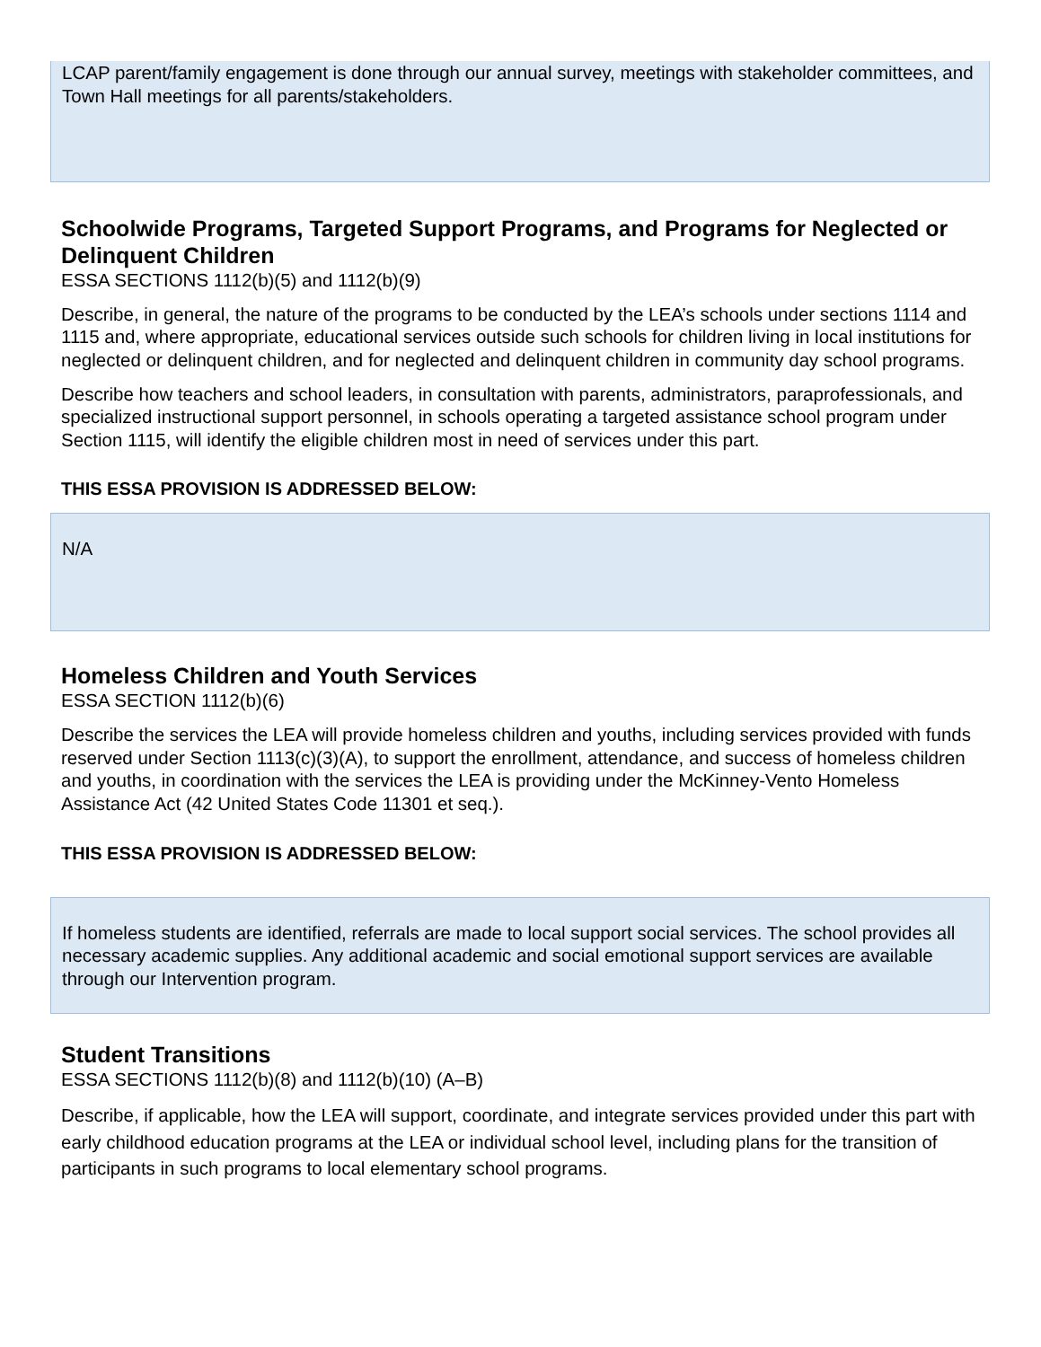LCAP parent/family engagement is done through our annual survey, meetings with stakeholder committees, and Town Hall meetings for all parents/stakeholders.
Schoolwide Programs, Targeted Support Programs, and Programs for Neglected or Delinquent Children
ESSA SECTIONS 1112(b)(5) and 1112(b)(9)
Describe, in general, the nature of the programs to be conducted by the LEA’s schools under sections 1114 and 1115 and, where appropriate, educational services outside such schools for children living in local institutions for neglected or delinquent children, and for neglected and delinquent children in community day school programs.
Describe how teachers and school leaders, in consultation with parents, administrators, paraprofessionals, and specialized instructional support personnel, in schools operating a targeted assistance school program under Section 1115, will identify the eligible children most in need of services under this part.
THIS ESSA PROVISION IS ADDRESSED BELOW:
N/A
Homeless Children and Youth Services
ESSA SECTION 1112(b)(6)
Describe the services the LEA will provide homeless children and youths, including services provided with funds reserved under Section 1113(c)(3)(A), to support the enrollment, attendance, and success of homeless children and youths, in coordination with the services the LEA is providing under the McKinney-Vento Homeless Assistance Act (42 United States Code 11301 et seq.).
THIS ESSA PROVISION IS ADDRESSED BELOW:
If homeless students are identified, referrals are made to local support social services. The school provides all necessary academic supplies. Any additional academic and social emotional support services are available through our Intervention program.
Student Transitions
ESSA SECTIONS 1112(b)(8) and 1112(b)(10) (A–B)
Describe, if applicable, how the LEA will support, coordinate, and integrate services provided under this part with early childhood education programs at the LEA or individual school level, including plans for the transition of participants in such programs to local elementary school programs.